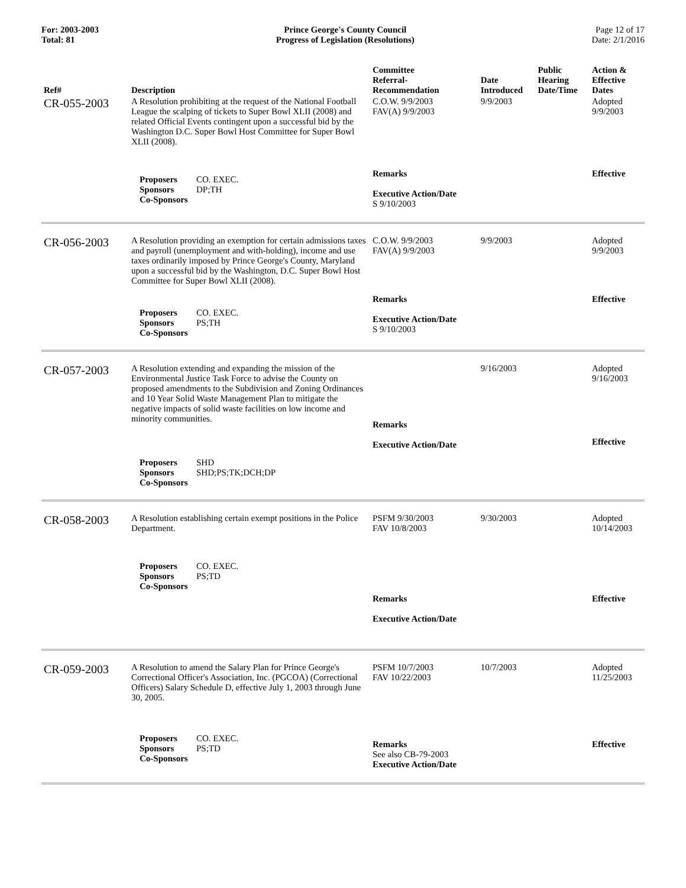For: 2003-2003
Total: 81
Prince George's County Council
Progress of Legislation (Resolutions)
Page 12 of 17
Date: 2/1/2016
| Ref# | Description | Committee Referral- Recommendation | Date Introduced | Public Hearing Date/Time | Action & Effective Dates |
| --- | --- | --- | --- | --- | --- |
| CR-055-2003 | A Resolution prohibiting at the request of the National Football League the scalping of tickets to Super Bowl XLII (2008) and related Official Events contingent upon a successful bid by the Washington D.C. Super Bowl Host Committee for Super Bowl XLII (2008). | C.O.W. 9/9/2003 FAV(A) 9/9/2003 | 9/9/2003 | | Adopted 9/9/2003 |
| | Proposers CO. EXEC. Sponsors DP;TH Co-Sponsors | Remarks Executive Action/Date S 9/10/2003 | | | Effective |
| CR-056-2003 | A Resolution providing an exemption for certain admissions taxes and payroll (unemployment and with-holding), income and use taxes ordinarily imposed by Prince George's County, Maryland upon a successful bid by the Washington, D.C. Super Bowl Host Committee for Super Bowl XLII (2008). | C.O.W. 9/9/2003 FAV(A) 9/9/2003 | 9/9/2003 | | Adopted 9/9/2003 |
| | Proposers CO. EXEC. Sponsors PS;TH Co-Sponsors | Remarks Executive Action/Date S 9/10/2003 | | | Effective |
| CR-057-2003 | A Resolution extending and expanding the mission of the Environmental Justice Task Force to advise the County on proposed amendments to the Subdivision and Zoning Ordinances and 10 Year Solid Waste Management Plan to mitigate the negative impacts of solid waste facilities on low income and minority communities. | Remarks | 9/16/2003 | | Adopted 9/16/2003 |
| | Proposers SHD Sponsors SHD;PS;TK;DCH;DP Co-Sponsors | Executive Action/Date | | | Effective |
| CR-058-2003 | A Resolution establishing certain exempt positions in the Police Department. | PSFM 9/30/2003 FAV 10/8/2003 | 9/30/2003 | | Adopted 10/14/2003 |
| | Proposers CO. EXEC. Sponsors PS;TD Co-Sponsors | Remarks Executive Action/Date | | | Effective |
| CR-059-2003 | A Resolution to amend the Salary Plan for Prince George's Correctional Officer's Association, Inc. (PGCOA) (Correctional Officers) Salary Schedule D, effective July 1, 2003 through June 30, 2005. | PSFM 10/7/2003 FAV 10/22/2003 | 10/7/2003 | | Adopted 11/25/2003 |
| | Proposers CO. EXEC. Sponsors PS;TD Co-Sponsors | Remarks See also CB-79-2003 Executive Action/Date | | | Effective |